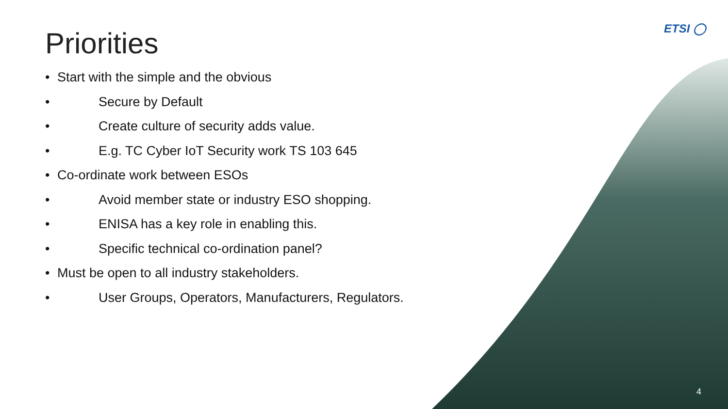ETSI ◯
Priorities
• Start with the simple and the obvious
• Secure by Default
• Create culture of security adds value.
• E.g. TC Cyber IoT Security work TS 103 645
• Co-ordinate work between ESOs
• Avoid member state or industry ESO shopping.
• ENISA has a key role in enabling this.
• Specific technical co-ordination panel?
• Must be open to all industry stakeholders.
• User Groups, Operators, Manufacturers, Regulators.
4